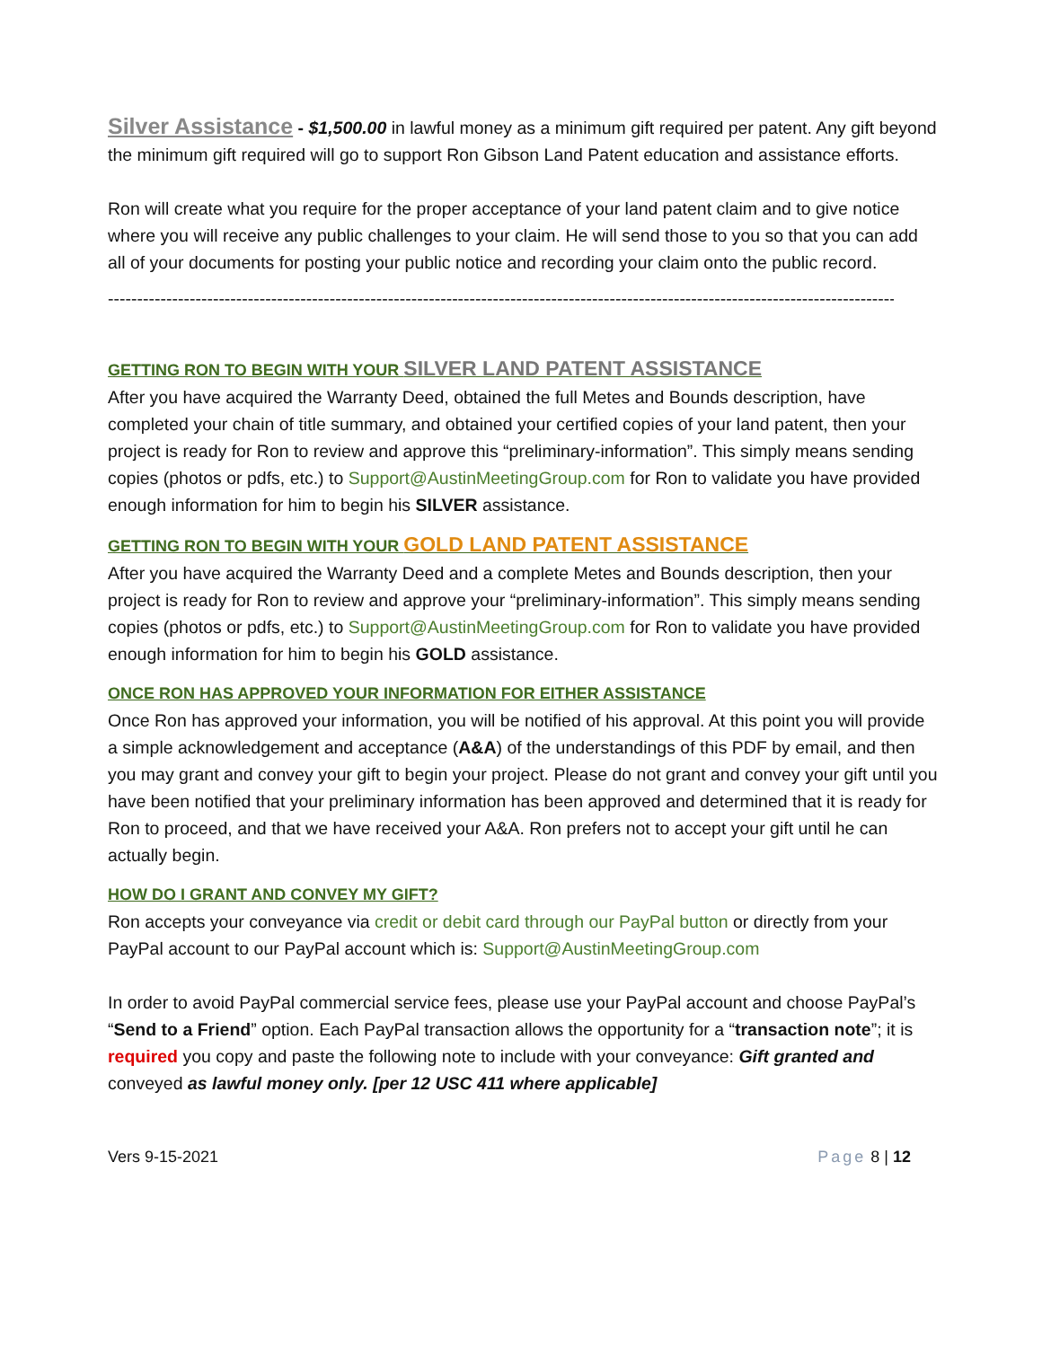Silver Assistance - $1,500.00 in lawful money as a minimum gift required per patent. Any gift beyond the minimum gift required will go to support Ron Gibson Land Patent education and assistance efforts.
Ron will create what you require for the proper acceptance of your land patent claim and to give notice where you will receive any public challenges to your claim. He will send those to you so that you can add all of your documents for posting your public notice and recording your claim onto the public record.
----------------------------------------------------------------------------------------------------------------------------------------
GETTING RON TO BEGIN WITH YOUR SILVER LAND PATENT ASSISTANCE
After you have acquired the Warranty Deed, obtained the full Metes and Bounds description, have completed your chain of title summary, and obtained your certified copies of your land patent, then your project is ready for Ron to review and approve this “preliminary-information”. This simply means sending copies (photos or pdfs, etc.) to Support@AustinMeetingGroup.com for Ron to validate you have provided enough information for him to begin his SILVER assistance.
GETTING RON TO BEGIN WITH YOUR GOLD LAND PATENT ASSISTANCE
After you have acquired the Warranty Deed and a complete Metes and Bounds description, then your project is ready for Ron to review and approve your “preliminary-information”. This simply means sending copies (photos or pdfs, etc.) to Support@AustinMeetingGroup.com for Ron to validate you have provided enough information for him to begin his GOLD assistance.
ONCE RON HAS APPROVED YOUR INFORMATION FOR EITHER ASSISTANCE
Once Ron has approved your information, you will be notified of his approval. At this point you will provide a simple acknowledgement and acceptance (A&A) of the understandings of this PDF by email, and then you may grant and convey your gift to begin your project. Please do not grant and convey your gift until you have been notified that your preliminary information has been approved and determined that it is ready for Ron to proceed, and that we have received your A&A. Ron prefers not to accept your gift until he can actually begin.
HOW DO I GRANT AND CONVEY MY GIFT?
Ron accepts your conveyance via credit or debit card through our PayPal button or directly from your PayPal account to our PayPal account which is: Support@AustinMeetingGroup.com
In order to avoid PayPal commercial service fees, please use your PayPal account and choose PayPal’s “Send to a Friend” option. Each PayPal transaction allows the opportunity for a “transaction note”; it is required you copy and paste the following note to include with your conveyance: Gift granted and conveyed as lawful money only. [per 12 USC 411 where applicable]
Vers 9-15-2021 Page 8 | 12